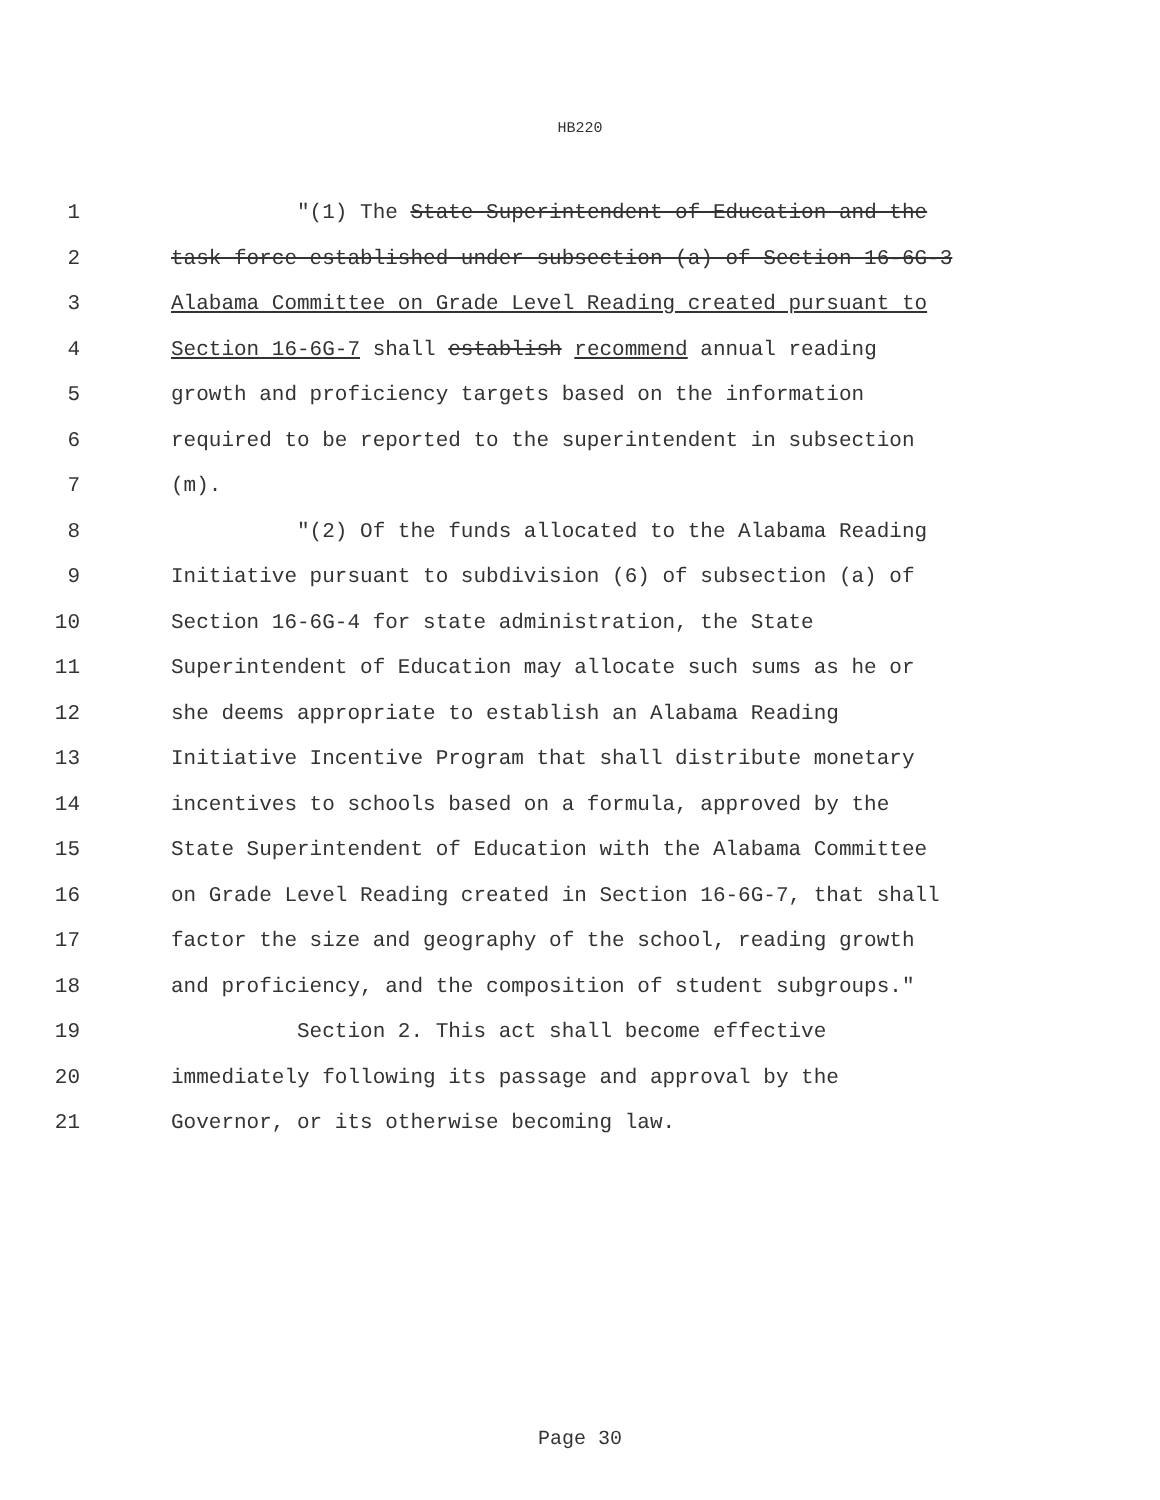HB220
1 "(1) The State Superintendent of Education and the
2 task force established under subsection (a) of Section 16-6G-3
3 Alabama Committee on Grade Level Reading created pursuant to
4 Section 16-6G-7 shall establish recommend annual reading
5 growth and proficiency targets based on the information
6 required to be reported to the superintendent in subsection
7 (m).
8 "(2) Of the funds allocated to the Alabama Reading
9 Initiative pursuant to subdivision (6) of subsection (a) of
10 Section 16-6G-4 for state administration, the State
11 Superintendent of Education may allocate such sums as he or
12 she deems appropriate to establish an Alabama Reading
13 Initiative Incentive Program that shall distribute monetary
14 incentives to schools based on a formula, approved by the
15 State Superintendent of Education with the Alabama Committee
16 on Grade Level Reading created in Section 16-6G-7, that shall
17 factor the size and geography of the school, reading growth
18 and proficiency, and the composition of student subgroups."
19 Section 2. This act shall become effective
20 immediately following its passage and approval by the
21 Governor, or its otherwise becoming law.
Page 30